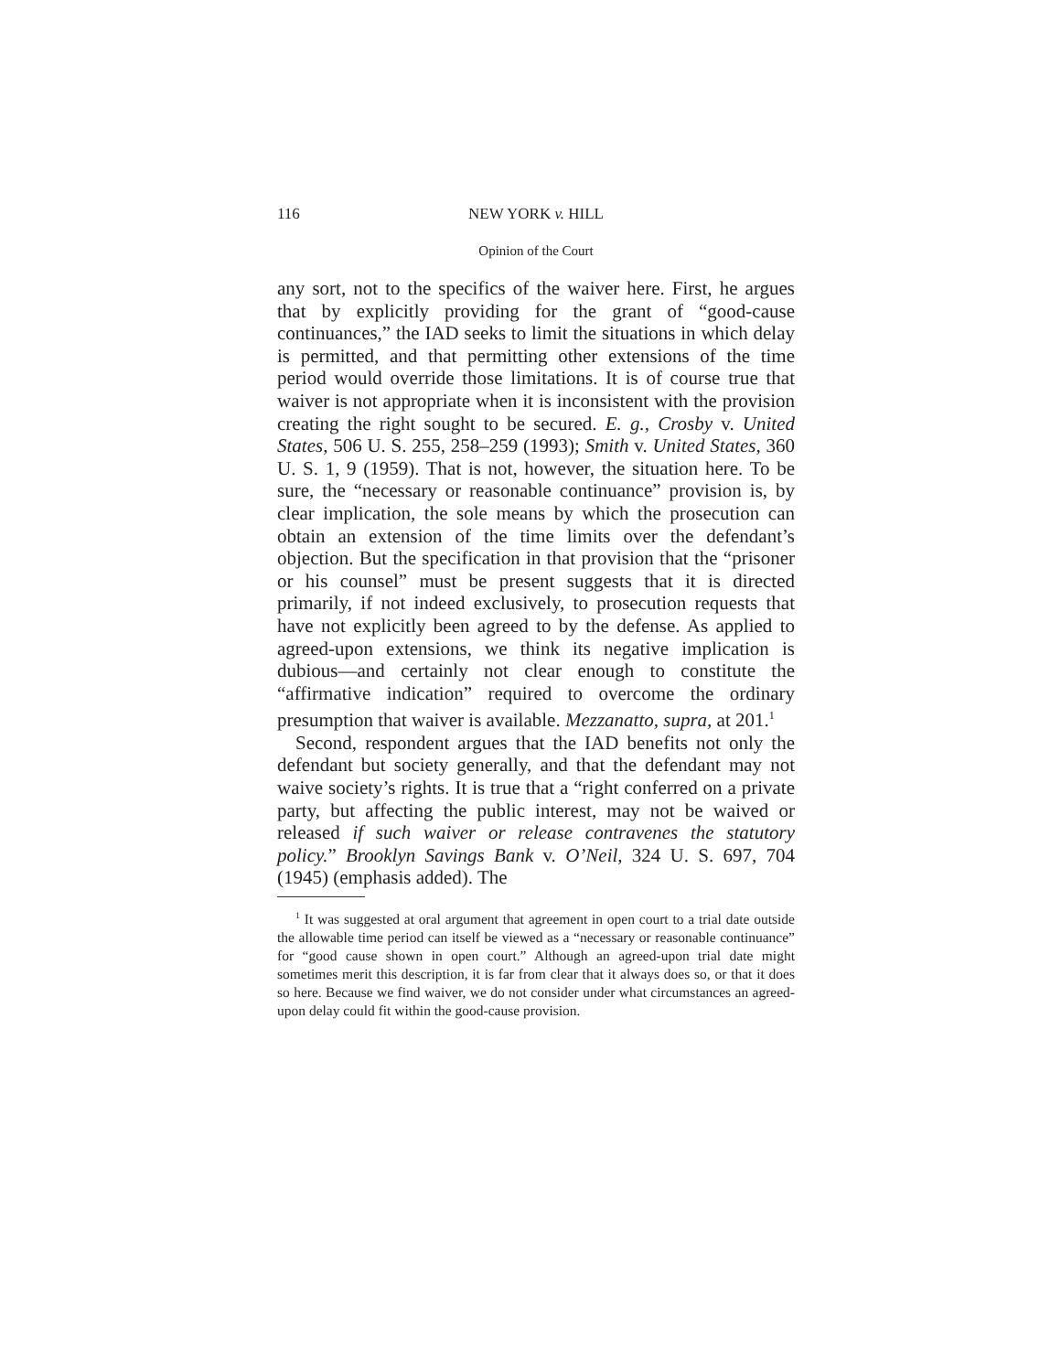116 NEW YORK v. HILL
Opinion of the Court
any sort, not to the specifics of the waiver here. First, he argues that by explicitly providing for the grant of “good-cause continuances,” the IAD seeks to limit the situations in which delay is permitted, and that permitting other extensions of the time period would override those limitations. It is of course true that waiver is not appropriate when it is inconsistent with the provision creating the right sought to be secured. E. g., Crosby v. United States, 506 U. S. 255, 258–259 (1993); Smith v. United States, 360 U. S. 1, 9 (1959). That is not, however, the situation here. To be sure, the “necessary or reasonable continuance” provision is, by clear implication, the sole means by which the prosecution can obtain an extension of the time limits over the defendant’s objection. But the specification in that provision that the “prisoner or his counsel” must be present suggests that it is directed primarily, if not indeed exclusively, to prosecution requests that have not explicitly been agreed to by the defense. As applied to agreed-upon extensions, we think its negative implication is dubious—and certainly not clear enough to constitute the “affirmative indication” required to overcome the ordinary presumption that waiver is available. Mezzanatto, supra, at 201.<sup>1</sup>
Second, respondent argues that the IAD benefits not only the defendant but society generally, and that the defendant may not waive society’s rights. It is true that a “right conferred on a private party, but affecting the public interest, may not be waived or released if such waiver or release contravenes the statutory policy.” Brooklyn Savings Bank v. O’Neil, 324 U. S. 697, 704 (1945) (emphasis added). The
<sup>1</sup> It was suggested at oral argument that agreement in open court to a trial date outside the allowable time period can itself be viewed as a “necessary or reasonable continuance” for “good cause shown in open court.” Although an agreed-upon trial date might sometimes merit this description, it is far from clear that it always does so, or that it does so here. Because we find waiver, we do not consider under what circumstances an agreed-upon delay could fit within the good-cause provision.